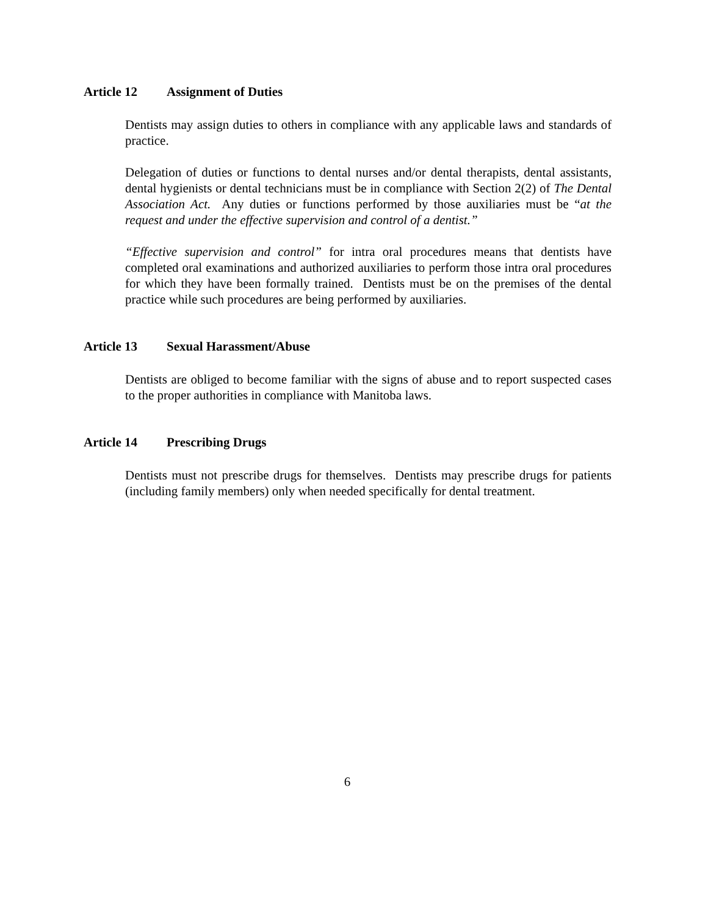Article 12 Assignment of Duties
Dentists may assign duties to others in compliance with any applicable laws and standards of practice.
Delegation of duties or functions to dental nurses and/or dental therapists, dental assistants, dental hygienists or dental technicians must be in compliance with Section 2(2) of The Dental Association Act. Any duties or functions performed by those auxiliaries must be “at the request and under the effective supervision and control of a dentist.”
“Effective supervision and control” for intra oral procedures means that dentists have completed oral examinations and authorized auxiliaries to perform those intra oral procedures for which they have been formally trained. Dentists must be on the premises of the dental practice while such procedures are being performed by auxiliaries.
Article 13 Sexual Harassment/Abuse
Dentists are obliged to become familiar with the signs of abuse and to report suspected cases to the proper authorities in compliance with Manitoba laws.
Article 14 Prescribing Drugs
Dentists must not prescribe drugs for themselves. Dentists may prescribe drugs for patients (including family members) only when needed specifically for dental treatment.
6